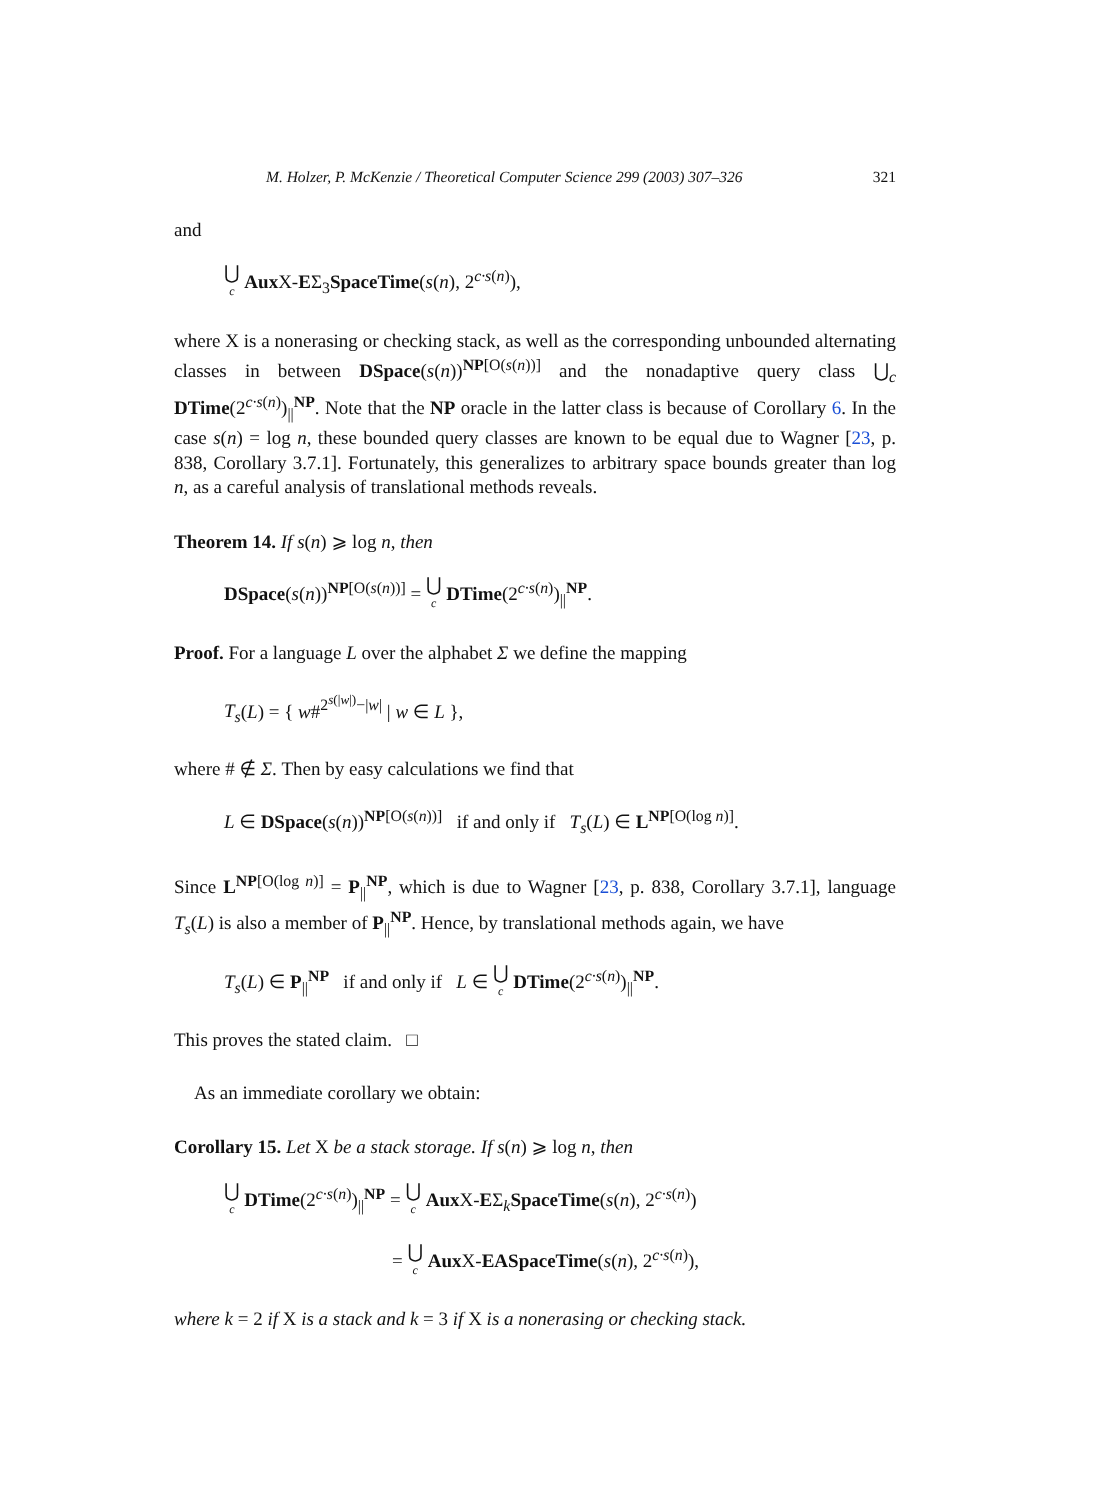M. Holzer, P. McKenzie / Theoretical Computer Science 299 (2003) 307–326 321
and
⋃ c Aux X-EΣ<sub>3</sub>SpaceTime(s(n), 2<sup>c·s(n)</sup>),
where X is a nonerasing or checking stack, as well as the corresponding unbounded alternating classes in between DSpace(s(n))<sup>NP[O(s(n))]</sup> and the nonadaptive query class ⋃<sub>c</sub> DTime(2<sup>c·s(n)</sup>)<sub>||</sub><sup>NP</sup>. Note that the NP oracle in the latter class is because of Corollary 6. In the case s(n) = log n, these bounded query classes are known to be equal due to Wagner [23, p. 838, Corollary 3.7.1]. Fortunately, this generalizes to arbitrary space bounds greater than log n, as a careful analysis of translational methods reveals.
Theorem 14. If s(n) ⩾ log n, then
DSpace(s(n))<sup>NP[O(s(n))]</sup> = ⋃ c DTime(2<sup>c·s(n)</sup>)<sub>||</sub><sup>NP</sup>.
Proof. For a language L over the alphabet Σ we define the mapping
T<sub>s</sub>(L) = { w#<sup>2<sup>s(|w|)</sup>−|w|</sup> | w ∈ L },
where # ∉ Σ. Then by easy calculations we find that
L ∈ DSpace(s(n))<sup>NP[O(s(n))]</sup> if and only if T<sub>s</sub>(L) ∈ L<sup>NP[O(log n)]</sup>.
Since L<sup>NP[O(log n)]</sup> = P<sub>||</sub><sup>NP</sup>, which is due to Wagner [23, p. 838, Corollary 3.7.1], language T<sub>s</sub>(L) is also a member of P<sub>||</sub><sup>NP</sup>. Hence, by translational methods again, we have
T<sub>s</sub>(L) ∈ P<sub>||</sub><sup>NP</sup> if and only if L ∈ ⋃ c DTime(2<sup>c·s(n)</sup>)<sub>||</sub><sup>NP</sup>.
This proves the stated claim. □
As an immediate corollary we obtain:
Corollary 15. Let X be a stack storage. If s(n) ⩾ log n, then
⋃ c DTime(2<sup>c·s(n)</sup>)<sub>||</sub><sup>NP</sup> = ⋃ c Aux X-EΣ<sub>k</sub>SpaceTime(s(n), 2<sup>c·s(n)</sup>)
= ⋃ c Aux X-EASpaceTime(s(n), 2<sup>c·s(n)</sup>),
where k = 2 if X is a stack and k = 3 if X is a nonerasing or checking stack.